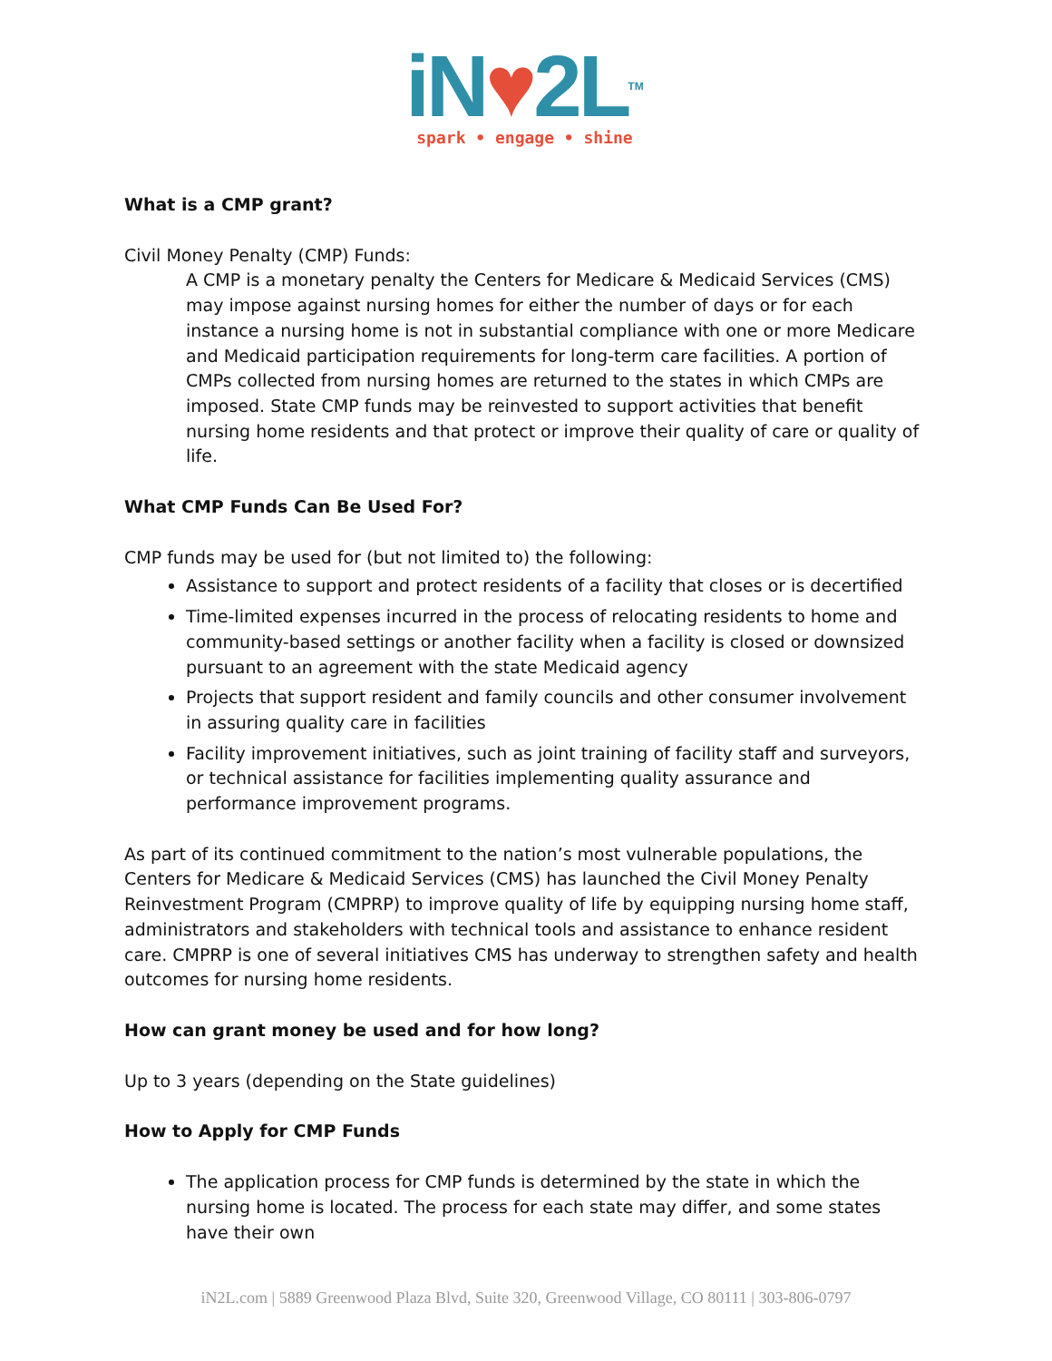iN♥2LTM
spark • engage • shine
What is a CMP grant?
Civil Money Penalty (CMP) Funds:
A CMP is a monetary penalty the Centers for Medicare & Medicaid Services (CMS) may impose against nursing homes for either the number of days or for each instance a nursing home is not in substantial compliance with one or more Medicare and Medicaid participation requirements for long-term care facilities. A portion of CMPs collected from nursing homes are returned to the states in which CMPs are imposed. State CMP funds may be reinvested to support activities that benefit nursing home residents and that protect or improve their quality of care or quality of life.
What CMP Funds Can Be Used For?
CMP funds may be used for (but not limited to) the following:
Assistance to support and protect residents of a facility that closes or is decertified
Time-limited expenses incurred in the process of relocating residents to home and community-based settings or another facility when a facility is closed or downsized pursuant to an agreement with the state Medicaid agency
Projects that support resident and family councils and other consumer involvement in assuring quality care in facilities
Facility improvement initiatives, such as joint training of facility staff and surveyors, or technical assistance for facilities implementing quality assurance and performance improvement programs.
As part of its continued commitment to the nation’s most vulnerable populations, the Centers for Medicare & Medicaid Services (CMS) has launched the Civil Money Penalty Reinvestment Program (CMPRP) to improve quality of life by equipping nursing home staff, administrators and stakeholders with technical tools and assistance to enhance resident care. CMPRP is one of several initiatives CMS has underway to strengthen safety and health outcomes for nursing home residents.
How can grant money be used and for how long?
Up to 3 years (depending on the State guidelines)
How to Apply for CMP Funds
The application process for CMP funds is determined by the state in which the nursing home is located. The process for each state may differ, and some states have their own
iN2L.com | 5889 Greenwood Plaza Blvd, Suite 320, Greenwood Village, CO 80111 | 303-806-0797